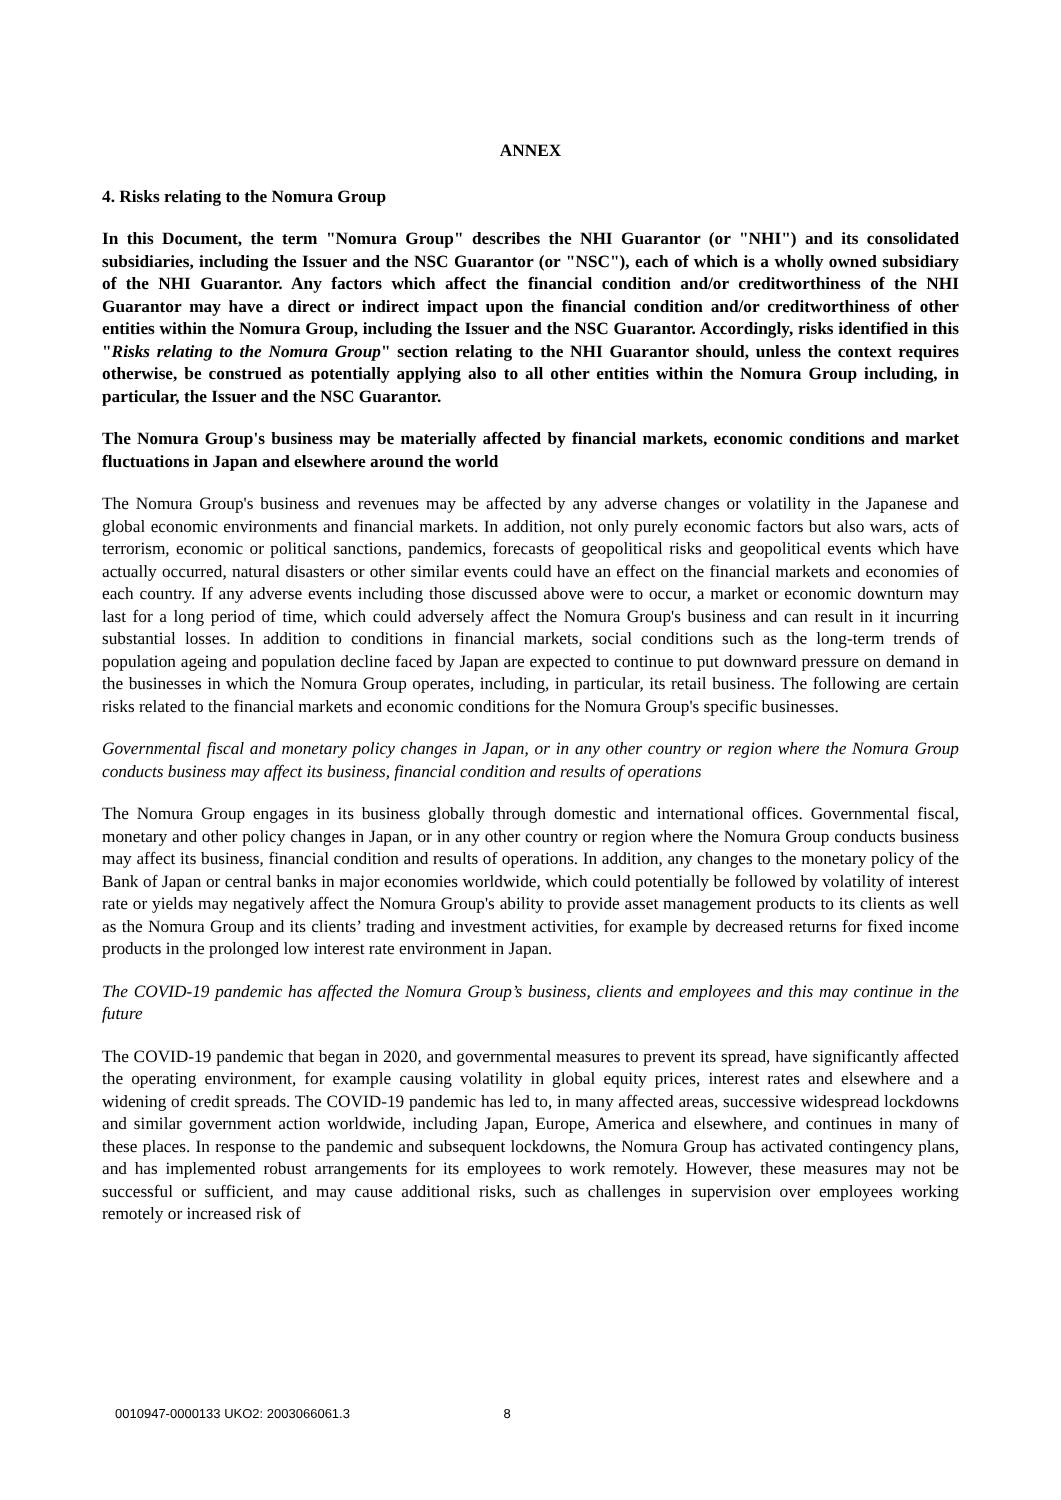ANNEX
4. Risks relating to the Nomura Group
In this Document, the term "Nomura Group" describes the NHI Guarantor (or "NHI") and its consolidated subsidiaries, including the Issuer and the NSC Guarantor (or "NSC"), each of which is a wholly owned subsidiary of the NHI Guarantor. Any factors which affect the financial condition and/or creditworthiness of the NHI Guarantor may have a direct or indirect impact upon the financial condition and/or creditworthiness of other entities within the Nomura Group, including the Issuer and the NSC Guarantor. Accordingly, risks identified in this "Risks relating to the Nomura Group" section relating to the NHI Guarantor should, unless the context requires otherwise, be construed as potentially applying also to all other entities within the Nomura Group including, in particular, the Issuer and the NSC Guarantor.
The Nomura Group's business may be materially affected by financial markets, economic conditions and market fluctuations in Japan and elsewhere around the world
The Nomura Group's business and revenues may be affected by any adverse changes or volatility in the Japanese and global economic environments and financial markets. In addition, not only purely economic factors but also wars, acts of terrorism, economic or political sanctions, pandemics, forecasts of geopolitical risks and geopolitical events which have actually occurred, natural disasters or other similar events could have an effect on the financial markets and economies of each country. If any adverse events including those discussed above were to occur, a market or economic downturn may last for a long period of time, which could adversely affect the Nomura Group's business and can result in it incurring substantial losses. In addition to conditions in financial markets, social conditions such as the long-term trends of population ageing and population decline faced by Japan are expected to continue to put downward pressure on demand in the businesses in which the Nomura Group operates, including, in particular, its retail business. The following are certain risks related to the financial markets and economic conditions for the Nomura Group's specific businesses.
Governmental fiscal and monetary policy changes in Japan, or in any other country or region where the Nomura Group conducts business may affect its business, financial condition and results of operations
The Nomura Group engages in its business globally through domestic and international offices. Governmental fiscal, monetary and other policy changes in Japan, or in any other country or region where the Nomura Group conducts business may affect its business, financial condition and results of operations. In addition, any changes to the monetary policy of the Bank of Japan or central banks in major economies worldwide, which could potentially be followed by volatility of interest rate or yields may negatively affect the Nomura Group's ability to provide asset management products to its clients as well as the Nomura Group and its clients’ trading and investment activities, for example by decreased returns for fixed income products in the prolonged low interest rate environment in Japan.
The COVID-19 pandemic has affected the Nomura Group’s business, clients and employees and this may continue in the future
The COVID-19 pandemic that began in 2020, and governmental measures to prevent its spread, have significantly affected the operating environment, for example causing volatility in global equity prices, interest rates and elsewhere and a widening of credit spreads. The COVID-19 pandemic has led to, in many affected areas, successive widespread lockdowns and similar government action worldwide, including Japan, Europe, America and elsewhere, and continues in many of these places. In response to the pandemic and subsequent lockdowns, the Nomura Group has activated contingency plans, and has implemented robust arrangements for its employees to work remotely. However, these measures may not be successful or sufficient, and may cause additional risks, such as challenges in supervision over employees working remotely or increased risk of
0010947-0000133 UKO2: 2003066061.3 8